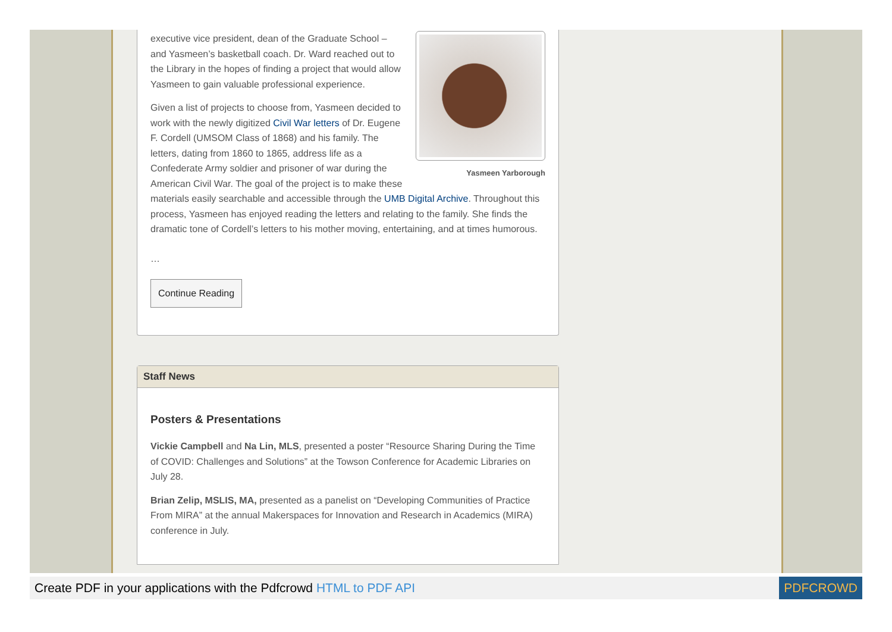Yasmeen Yarborough
executive vice president, dean of the Graduate School – and Yasmeen’s basketball coach. Dr. Ward reached out to the Library in the hopes of finding a project that would allow Yasmeen to gain valuable professional experience.
Given a list of projects to choose from, Yasmeen decided to work with the newly digitized Civil War letters of Dr. Eugene F. Cordell (UMSOM Class of 1868) and his family. The letters, dating from 1860 to 1865, address life as a Confederate Army soldier and prisoner of war during the American Civil War. The goal of the project is to make these materials easily searchable and accessible through the UMB Digital Archive. Throughout this process, Yasmeen has enjoyed reading the letters and relating to the family. She finds the dramatic tone of Cordell’s letters to his mother moving, entertaining, and at times humorous.
…
Continue Reading
Staff News
Posters & Presentations
Vickie Campbell and Na Lin, MLS, presented a poster “Resource Sharing During the Time of COVID: Challenges and Solutions” at the Towson Conference for Academic Libraries on July 28.
Brian Zelip, MSLIS, MA, presented as a panelist on “Developing Communities of Practice From MIRA” at the annual Makerspaces for Innovation and Research in Academics (MIRA) conference in July.
Create PDF in your applications with the Pdfcrowd HTML to PDF API PDFCROWD